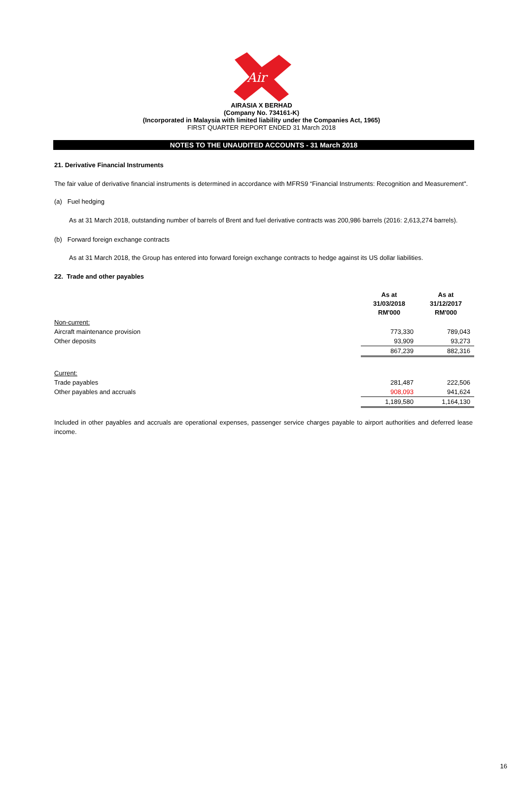Air
AIRASIA X BERHAD
(Company No. 734161-K)
(Incorporated in Malaysia with limited liability under the Companies Act, 1965)
FIRST QUARTER REPORT ENDED 31 March 2018
NOTES TO THE UNAUDITED ACCOUNTS - 31 March 2018
21. Derivative Financial Instruments
The fair value of derivative financial instruments is determined in accordance with MFRS9 “Financial Instruments: Recognition and Measurement".
(a) Fuel hedging
As at 31 March 2018, outstanding number of barrels of Brent and fuel derivative contracts was 200,986 barrels (2016: 2,613,274 barrels).
(b) Forward foreign exchange contracts
As at 31 March 2018, the Group has entered into forward foreign exchange contracts to hedge against its US dollar liabilities.
22. Trade and other payables
| | As at 31/03/2018 RM'000 | As at 31/12/2017 RM'000 |
| Non-current: | | |
| Aircraft maintenance provision | 773,330 | 789,043 |
| Other deposits | 93,909 | 93,273 |
| | 867,239 | 882,316 |
| Current: | | |
| Trade payables | 281,487 | 222,506 |
| Other payables and accruals | 908,093 | 941,624 |
| | 1,189,580 | 1,164,130 |
Included in other payables and accruals are operational expenses, passenger service charges payable to airport authorities and deferred lease income.
16